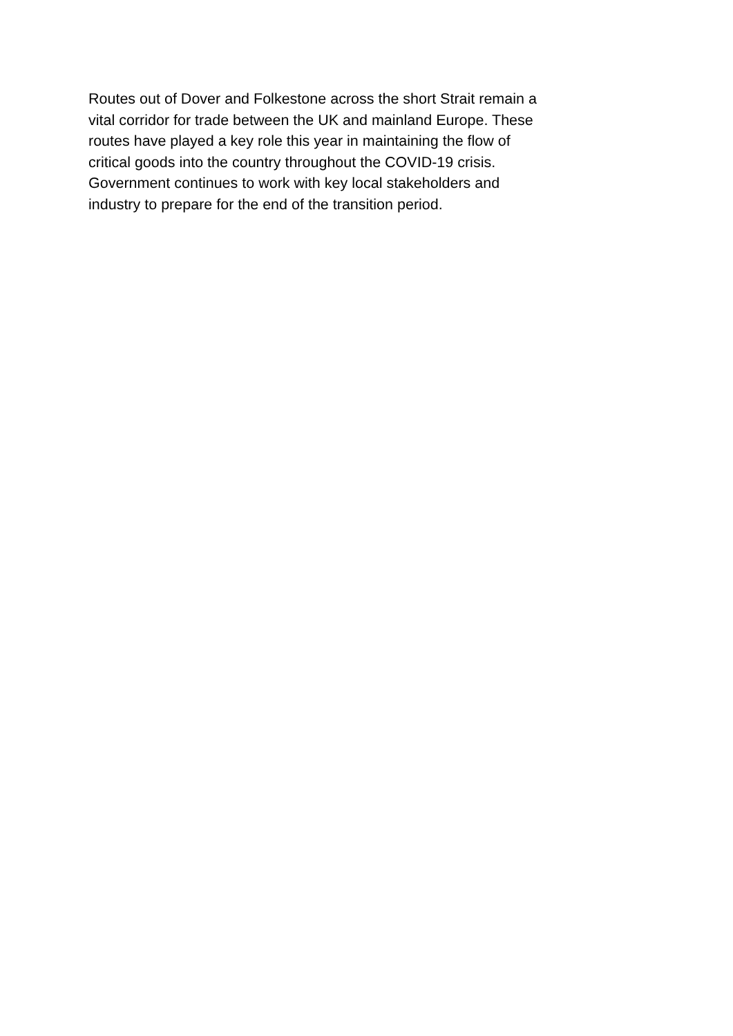Routes out of Dover and Folkestone across the short Strait remain a
vital corridor for trade between the UK and mainland Europe. These
routes have played a key role this year in maintaining the flow of
critical goods into the country throughout the COVID-19 crisis.
Government continues to work with key local stakeholders and
industry to prepare for the end of the transition period.